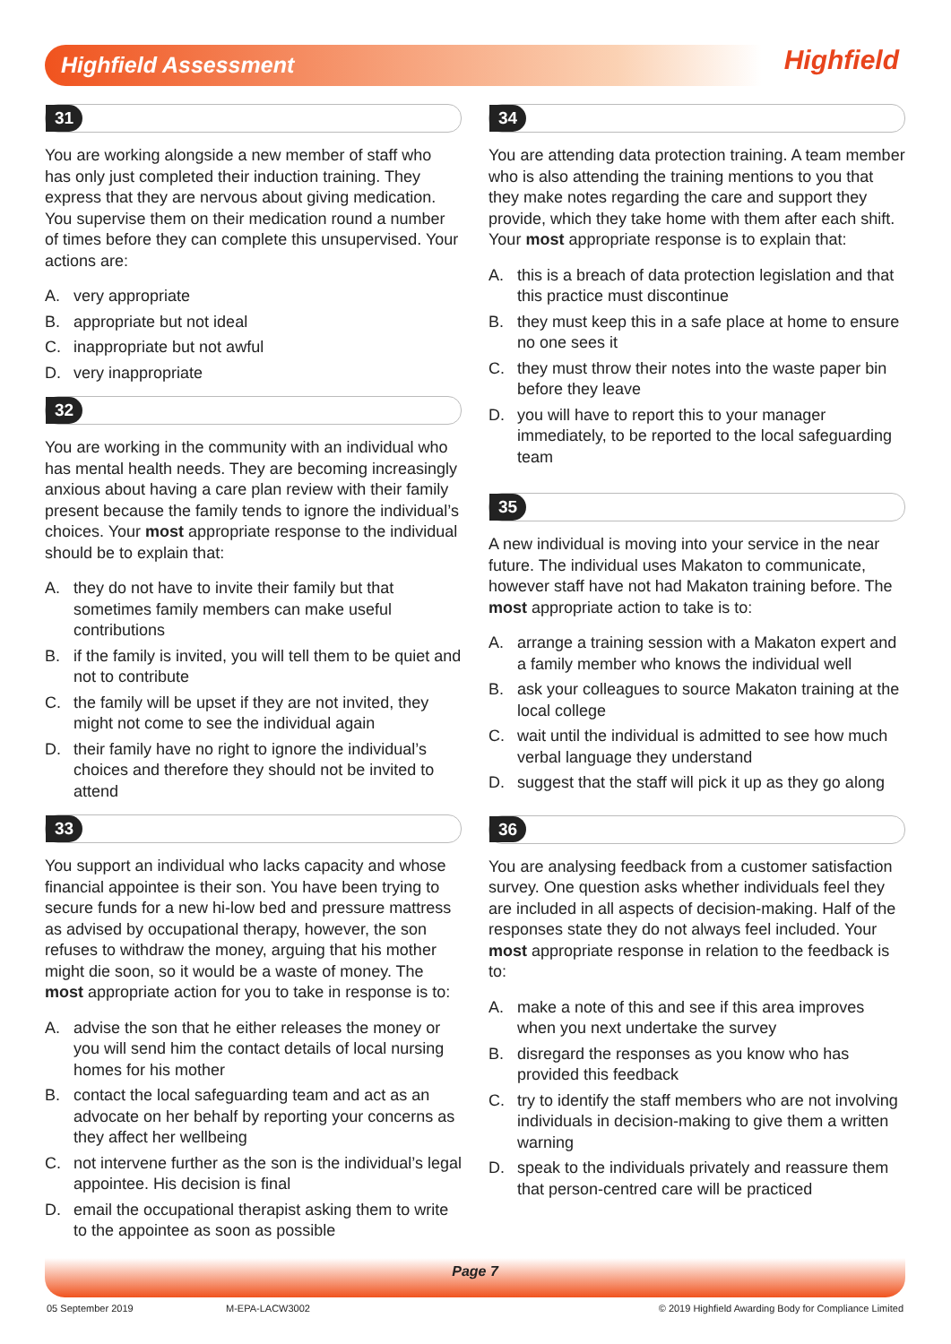Highfield Assessment Highfield
31
You are working alongside a new member of staff who has only just completed their induction training. They express that they are nervous about giving medication. You supervise them on their medication round a number of times before they can complete this unsupervised. Your actions are:
A. very appropriate
B. appropriate but not ideal
C. inappropriate but not awful
D. very inappropriate
32
You are working in the community with an individual who has mental health needs. They are becoming increasingly anxious about having a care plan review with their family present because the family tends to ignore the individual’s choices. Your most appropriate response to the individual should be to explain that:
A. they do not have to invite their family but that sometimes family members can make useful contributions
B. if the family is invited, you will tell them to be quiet and not to contribute
C. the family will be upset if they are not invited, they might not come to see the individual again
D. their family have no right to ignore the individual’s choices and therefore they should not be invited to attend
33
You support an individual who lacks capacity and whose financial appointee is their son. You have been trying to secure funds for a new hi-low bed and pressure mattress as advised by occupational therapy, however, the son refuses to withdraw the money, arguing that his mother might die soon, so it would be a waste of money. The most appropriate action for you to take in response is to:
A. advise the son that he either releases the money or you will send him the contact details of local nursing homes for his mother
B. contact the local safeguarding team and act as an advocate on her behalf by reporting your concerns as they affect her wellbeing
C. not intervene further as the son is the individual’s legal appointee. His decision is final
D. email the occupational therapist asking them to write to the appointee as soon as possible
34
You are attending data protection training. A team member who is also attending the training mentions to you that they make notes regarding the care and support they provide, which they take home with them after each shift. Your most appropriate response is to explain that:
A. this is a breach of data protection legislation and that this practice must discontinue
B. they must keep this in a safe place at home to ensure no one sees it
C. they must throw their notes into the waste paper bin before they leave
D. you will have to report this to your manager immediately, to be reported to the local safeguarding team
35
A new individual is moving into your service in the near future. The individual uses Makaton to communicate, however staff have not had Makaton training before. The most appropriate action to take is to:
A. arrange a training session with a Makaton expert and a family member who knows the individual well
B. ask your colleagues to source Makaton training at the local college
C. wait until the individual is admitted to see how much verbal language they understand
D. suggest that the staff will pick it up as they go along
36
You are analysing feedback from a customer satisfaction survey. One question asks whether individuals feel they are included in all aspects of decision-making. Half of the responses state they do not always feel included. Your most appropriate response in relation to the feedback is to:
A. make a note of this and see if this area improves when you next undertake the survey
B. disregard the responses as you know who has provided this feedback
C. try to identify the staff members who are not involving individuals in decision-making to give them a written warning
D. speak to the individuals privately and reassure them that person-centred care will be practiced
Page 7
05 September 2019 M-EPA-LACW3002 © 2019 Highfield Awarding Body for Compliance Limited